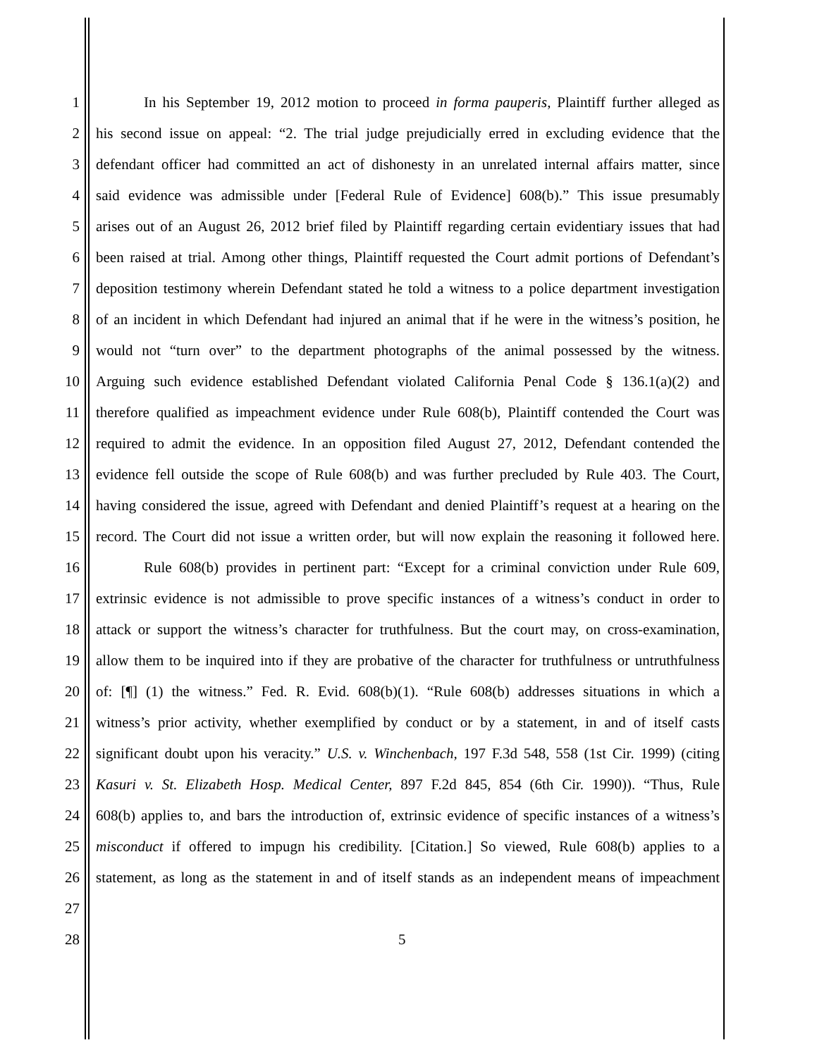1 In his September 19, 2012 motion to proceed in forma pauperis, Plaintiff further alleged as
2 his second issue on appeal: “2. The trial judge prejudicially erred in excluding evidence that the
3 defendant officer had committed an act of dishonesty in an unrelated internal affairs matter, since
4 said evidence was admissible under [Federal Rule of Evidence] 608(b).” This issue presumably
5 arises out of an August 26, 2012 brief filed by Plaintiff regarding certain evidentiary issues that had
6 been raised at trial. Among other things, Plaintiff requested the Court admit portions of Defendant’s
7 deposition testimony wherein Defendant stated he told a witness to a police department investigation
8 of an incident in which Defendant had injured an animal that if he were in the witness’s position, he
9 would not “turn over” to the department photographs of the animal possessed by the witness.
10 Arguing such evidence established Defendant violated California Penal Code § 136.1(a)(2) and
11 therefore qualified as impeachment evidence under Rule 608(b), Plaintiff contended the Court was
12 required to admit the evidence. In an opposition filed August 27, 2012, Defendant contended the
13 evidence fell outside the scope of Rule 608(b) and was further precluded by Rule 403. The Court,
14 having considered the issue, agreed with Defendant and denied Plaintiff’s request at a hearing on the
15 record. The Court did not issue a written order, but will now explain the reasoning it followed here.
16 Rule 608(b) provides in pertinent part: “Except for a criminal conviction under Rule 609,
17 extrinsic evidence is not admissible to prove specific instances of a witness’s conduct in order to
18 attack or support the witness’s character for truthfulness. But the court may, on cross-examination,
19 allow them to be inquired into if they are probative of the character for truthfulness or untruthfulness
20 of: [¶] (1) the witness.” Fed. R. Evid. 608(b)(1). “Rule 608(b) addresses situations in which a
21 witness’s prior activity, whether exemplified by conduct or by a statement, in and of itself casts
22 significant doubt upon his veracity.” U.S. v. Winchenbach, 197 F.3d 548, 558 (1st Cir. 1999) (citing
23 Kasuri v. St. Elizabeth Hosp. Medical Center, 897 F.2d 845, 854 (6th Cir. 1990)). “Thus, Rule
24 608(b) applies to, and bars the introduction of, extrinsic evidence of specific instances of a witness’s
25 misconduct if offered to impugn his credibility. [Citation.] So viewed, Rule 608(b) applies to a
26 statement, as long as the statement in and of itself stands as an independent means of impeachment
27
28 5